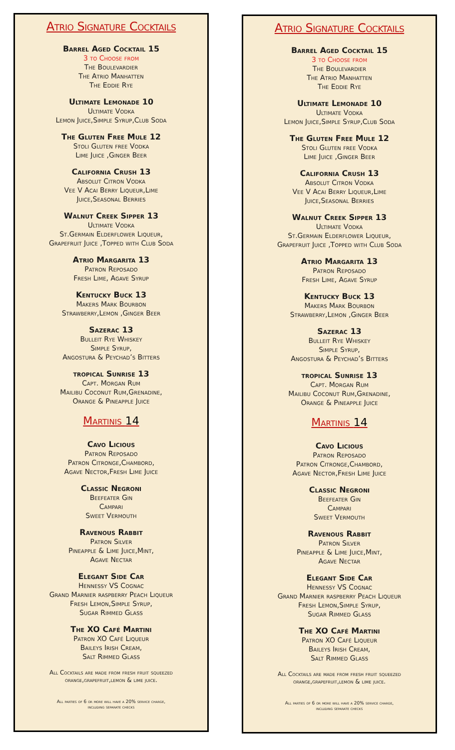Atrio Signature Cocktails
Barrel Aged Cocktail 15
3 to Choose from
The Boulevardier
The Atrio Manhatten
The Eddie Rye
Ultimate Lemonade 10
Ultimate Vodka
Lemon Juice,Simple Syrup,Club Soda
The Gluten Free Mule 12
Stoli Gluten free Vodka
Lime Juice ,Ginger Beer
California Crush 13
Absolut Citron Vodka
Vee V Acai Berry Liqueur,Lime
Juice,Seasonal Berries
Walnut Creek Sipper 13
Ultimate Vodka
St.Germain Elderflower Liqueur,
Grapefruit Juice ,Topped with Club Soda
Atrio Margarita 13
Patron Reposado
Fresh Lime, Agave Syrup
Kentucky Buck 13
Makers Mark Bourbon
Strawberry,Lemon ,Ginger Beer
Sazerac 13
Bulleit Rye Whiskey
Simple Syrup,
Angostura & Peychad’s Bitters
tropical Sunrise 13
Capt. Morgan Rum
Mailibu Coconut Rum,Grenadine,
Orange & Pineapple Juice
Martinis 14
Cavo Licious
Patron Reposado
Patron Citronge,Chambord,
Agave Nector,Fresh Lime Juice
Classic Negroni
Beefeater Gin
Campari
Sweet Vermouth
Ravenous Rabbit
Patron Silver
Pineapple & Lime Juice,Mint,
Agave Nectar
Elegant Side Car
Hennessy VS Cognac
Grand Marnier raspberry Peach Liqueur
Fresh Lemon,Simple Syrup,
Sugar Rimmed Glass
The XO Café Martini
Patron XO Café Liqueur
Baileys Irish Cream,
Salt Rimmed Glass
All Cocktails are made from fresh fruit squeezed
orange,grapefruit,lemon & lime juice.
All parties of 6 or more will have a 20% service charge,
including separate checks
Atrio Signature Cocktails
Barrel Aged Cocktail 15
3 to Choose from
The Boulevardier
The Atrio Manhatten
The Eddie Rye
Ultimate Lemonade 10
Ultimate Vodka
Lemon Juice,Simple Syrup,Club Soda
The Gluten Free Mule 12
Stoli Gluten free Vodka
Lime Juice ,Ginger Beer
California Crush 13
Absolut Citron Vodka
Vee V Acai Berry Liqueur,Lime
Juice,Seasonal Berries
Walnut Creek Sipper 13
Ultimate Vodka
St.Germain Elderflower Liqueur,
Grapefruit Juice ,Topped with Club Soda
Atrio Margarita 13
Patron Reposado
Fresh Lime, Agave Syrup
Kentucky Buck 13
Makers Mark Bourbon
Strawberry,Lemon ,Ginger Beer
Sazerac 13
Bulleit Rye Whiskey
Simple Syrup,
Angostura & Peychad’s Bitters
tropical Sunrise 13
Capt. Morgan Rum
Mailibu Coconut Rum,Grenadine,
Orange & Pineapple Juice
Martinis 14
Cavo Licious
Patron Reposado
Patron Citronge,Chambord,
Agave Nector,Fresh Lime Juice
Classic Negroni
Beefeater Gin
Campari
Sweet Vermouth
Ravenous Rabbit
Patron Silver
Pineapple & Lime Juice,Mint,
Agave Nectar
Elegant Side Car
Hennessy VS Cognac
Grand Marnier raspberry Peach Liqueur
Fresh Lemon,Simple Syrup,
Sugar Rimmed Glass
The XO Café Martini
Patron XO Café Liqueur
Baileys Irish Cream,
Salt Rimmed Glass
All Cocktails are made from fresh fruit squeezed
orange,grapefruit,lemon & lime juice.
All parties of 6 or more will have a 20% service charge,
including separate checks